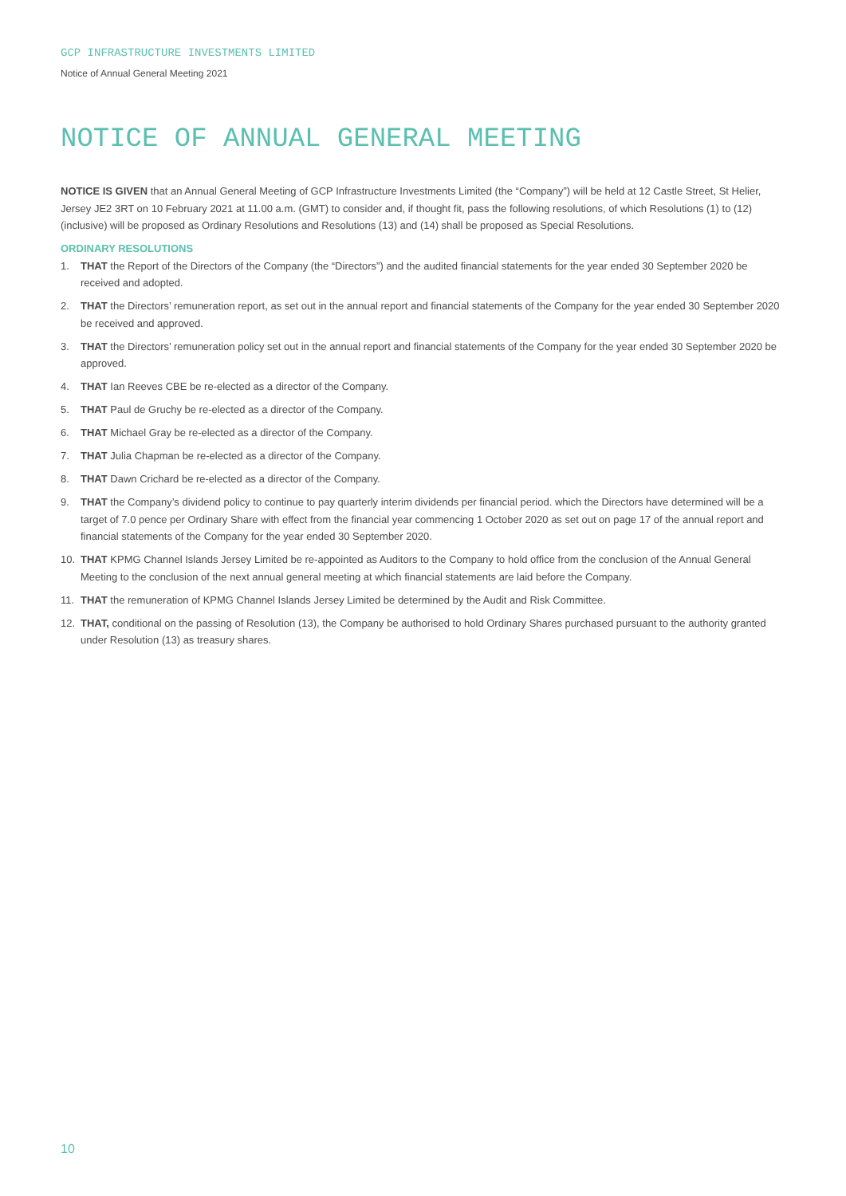GCP INFRASTRUCTURE INVESTMENTS LIMITED
Notice of Annual General Meeting 2021
NOTICE OF ANNUAL GENERAL MEETING
NOTICE IS GIVEN that an Annual General Meeting of GCP Infrastructure Investments Limited (the “Company”) will be held at 12 Castle Street, St Helier, Jersey JE2 3RT on 10 February 2021 at 11.00 a.m. (GMT) to consider and, if thought fit, pass the following resolutions, of which Resolutions (1) to (12) (inclusive) will be proposed as Ordinary Resolutions and Resolutions (13) and (14) shall be proposed as Special Resolutions.
ORDINARY RESOLUTIONS
1. THAT the Report of the Directors of the Company (the “Directors”) and the audited financial statements for the year ended 30 September 2020 be received and adopted.
2. THAT the Directors’ remuneration report, as set out in the annual report and financial statements of the Company for the year ended 30 September 2020 be received and approved.
3. THAT the Directors’ remuneration policy set out in the annual report and financial statements of the Company for the year ended 30 September 2020 be approved.
4. THAT Ian Reeves CBE be re-elected as a director of the Company.
5. THAT Paul de Gruchy be re-elected as a director of the Company.
6. THAT Michael Gray be re-elected as a director of the Company.
7. THAT Julia Chapman be re-elected as a director of the Company.
8. THAT Dawn Crichard be re-elected as a director of the Company.
9. THAT the Company’s dividend policy to continue to pay quarterly interim dividends per financial period. which the Directors have determined will be a target of 7.0 pence per Ordinary Share with effect from the financial year commencing 1 October 2020 as set out on page 17 of the annual report and financial statements of the Company for the year ended 30 September 2020.
10. THAT KPMG Channel Islands Jersey Limited be re-appointed as Auditors to the Company to hold office from the conclusion of the Annual General Meeting to the conclusion of the next annual general meeting at which financial statements are laid before the Company.
11. THAT the remuneration of KPMG Channel Islands Jersey Limited be determined by the Audit and Risk Committee.
12. THAT, conditional on the passing of Resolution (13), the Company be authorised to hold Ordinary Shares purchased pursuant to the authority granted under Resolution (13) as treasury shares.
10